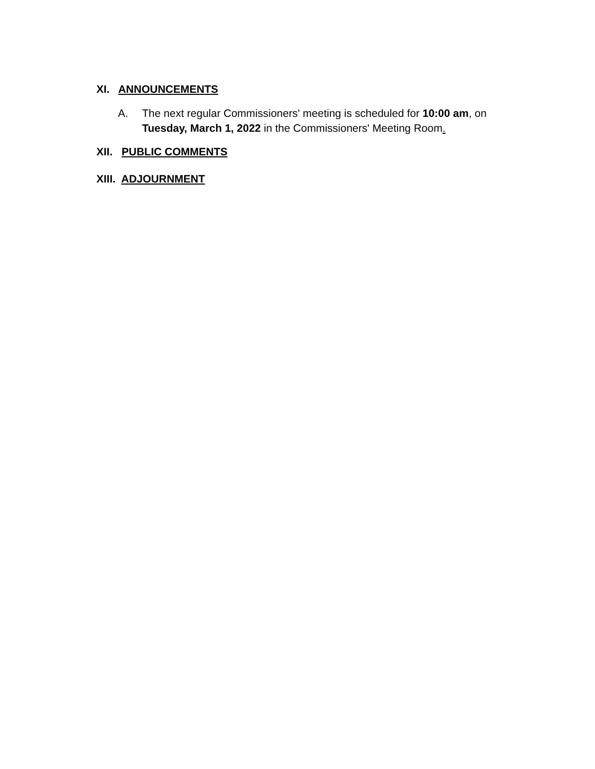XI. ANNOUNCEMENTS
A. The next regular Commissioners' meeting is scheduled for 10:00 am, on
Tuesday, March 1, 2022 in the Commissioners' Meeting Room.
XII. PUBLIC COMMENTS
XIII. ADJOURNMENT